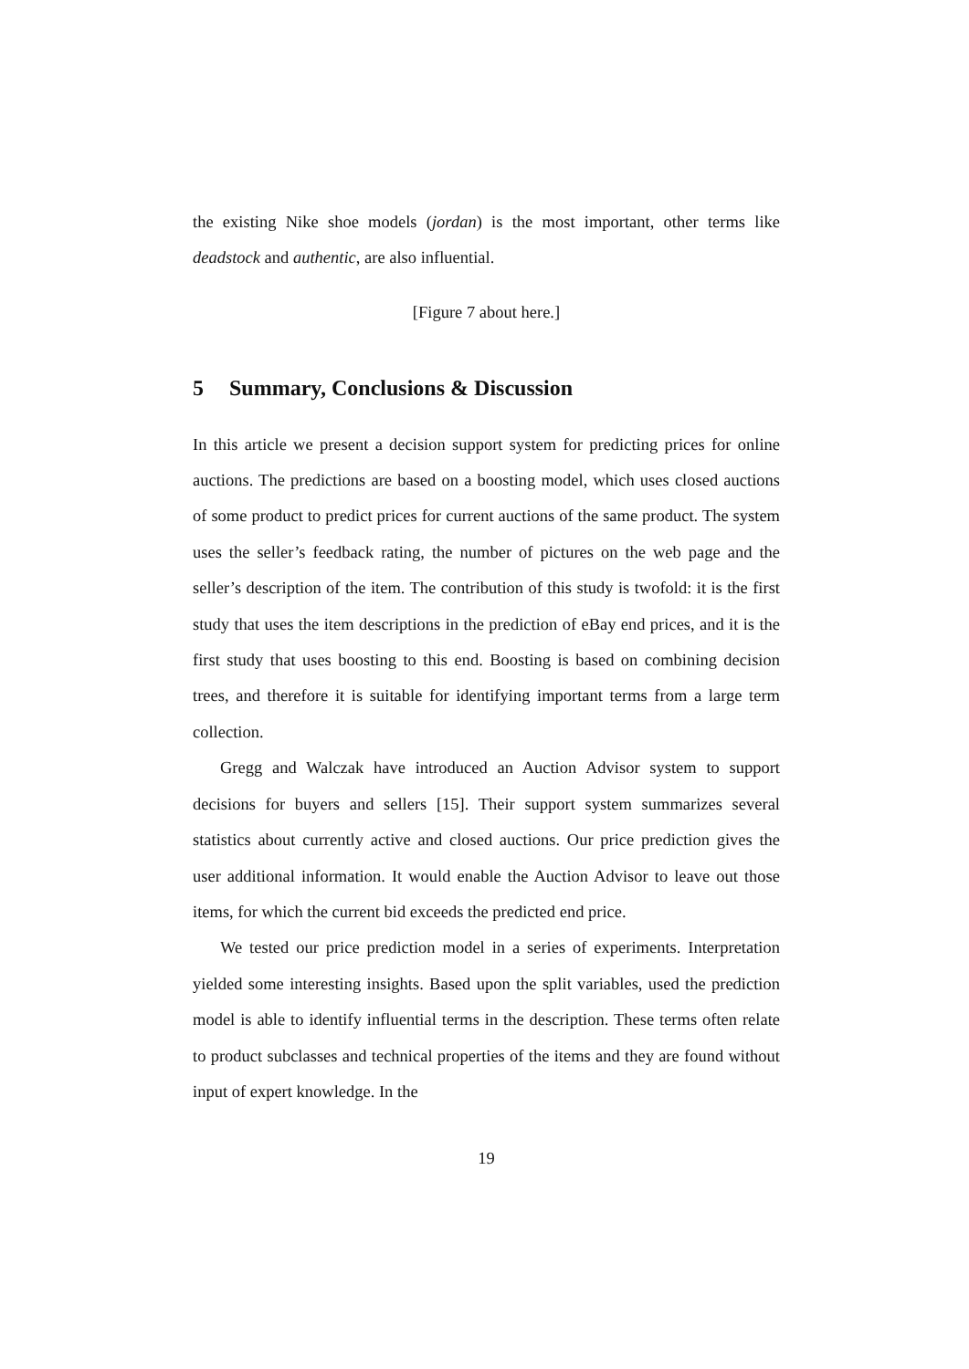the existing Nike shoe models (jordan) is the most important, other terms like deadstock and authentic, are also influential.
[Figure 7 about here.]
5 Summary, Conclusions & Discussion
In this article we present a decision support system for predicting prices for online auctions. The predictions are based on a boosting model, which uses closed auctions of some product to predict prices for current auctions of the same product. The system uses the seller’s feedback rating, the number of pictures on the web page and the seller’s description of the item. The contribution of this study is twofold: it is the first study that uses the item descriptions in the prediction of eBay end prices, and it is the first study that uses boosting to this end. Boosting is based on combining decision trees, and therefore it is suitable for identifying important terms from a large term collection.
Gregg and Walczak have introduced an Auction Advisor system to support decisions for buyers and sellers [15]. Their support system summarizes several statistics about currently active and closed auctions. Our price prediction gives the user additional information. It would enable the Auction Advisor to leave out those items, for which the current bid exceeds the predicted end price.
We tested our price prediction model in a series of experiments. Interpretation yielded some interesting insights. Based upon the split variables, used the prediction model is able to identify influential terms in the description. These terms often relate to product subclasses and technical properties of the items and they are found without input of expert knowledge. In the
19